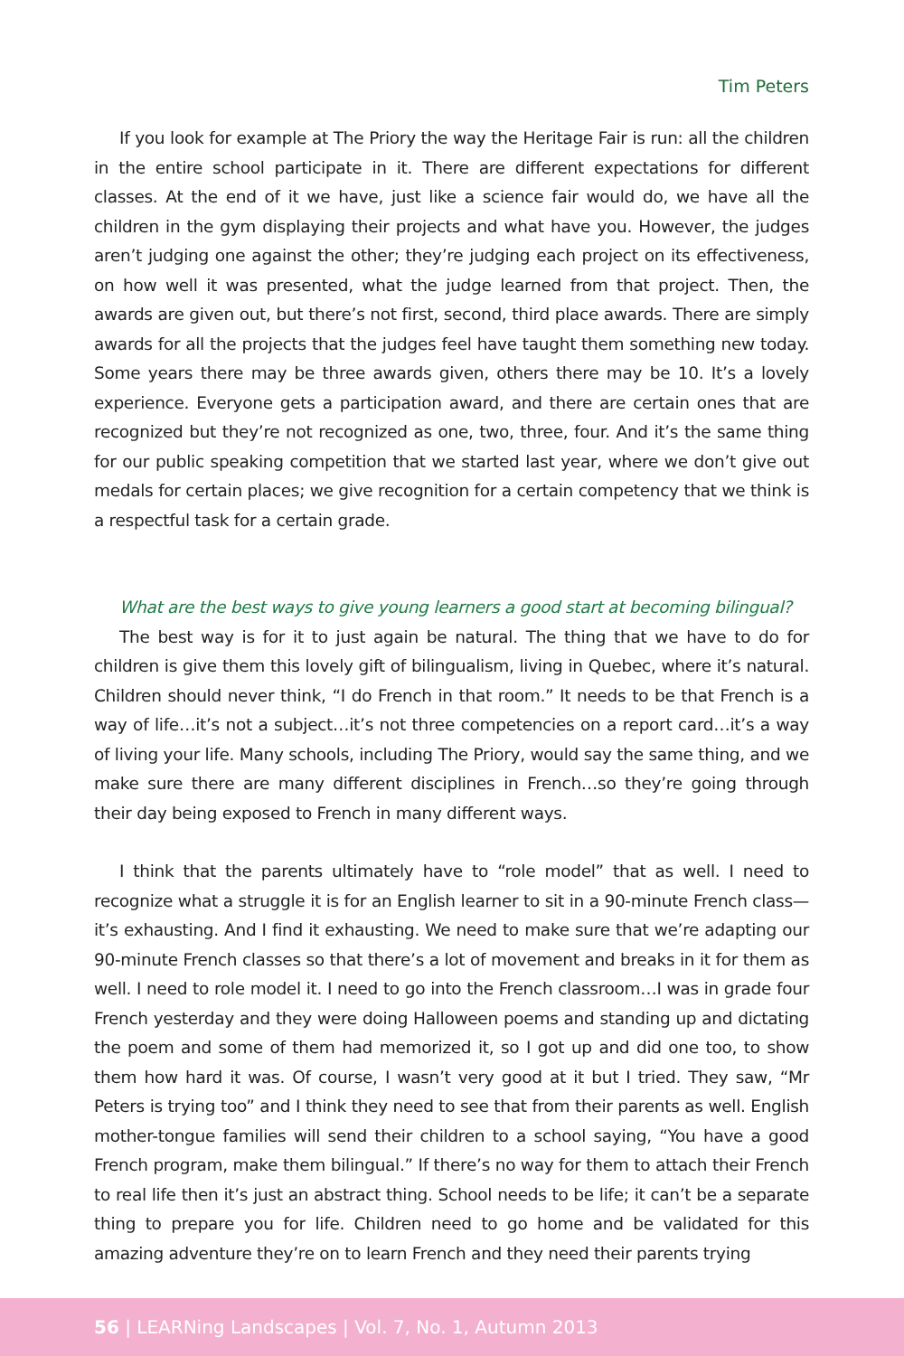Tim Peters
If you look for example at The Priory the way the Heritage Fair is run: all the children in the entire school participate in it. There are different expectations for different classes. At the end of it we have, just like a science fair would do, we have all the children in the gym displaying their projects and what have you. However, the judges aren’t judging one against the other; they’re judging each project on its effectiveness, on how well it was presented, what the judge learned from that project. Then, the awards are given out, but there’s not first, second, third place awards. There are simply awards for all the projects that the judges feel have taught them something new today. Some years there may be three awards given, others there may be 10. It’s a lovely experience. Everyone gets a participation award, and there are certain ones that are recognized but they’re not recognized as one, two, three, four. And it’s the same thing for our public speaking competition that we started last year, where we don’t give out medals for certain places; we give recognition for a certain competency that we think is a respectful task for a certain grade.
What are the best ways to give young learners a good start at becoming bilingual?
The best way is for it to just again be natural. The thing that we have to do for children is give them this lovely gift of bilingualism, living in Quebec, where it’s natural. Children should never think, “I do French in that room.” It needs to be that French is a way of life…it’s not a subject…it’s not three competencies on a report card…it’s a way of living your life. Many schools, including The Priory, would say the same thing, and we make sure there are many different disciplines in French…so they’re going through their day being exposed to French in many different ways.
I think that the parents ultimately have to “role model” that as well. I need to recognize what a struggle it is for an English learner to sit in a 90-minute French class—it’s exhausting. And I find it exhausting. We need to make sure that we’re adapting our 90-minute French classes so that there’s a lot of movement and breaks in it for them as well. I need to role model it. I need to go into the French classroom…I was in grade four French yesterday and they were doing Halloween poems and standing up and dictating the poem and some of them had memorized it, so I got up and did one too, to show them how hard it was. Of course, I wasn’t very good at it but I tried. They saw, “Mr Peters is trying too” and I think they need to see that from their parents as well. English mother-tongue families will send their children to a school saying, “You have a good French program, make them bilingual.” If there’s no way for them to attach their French to real life then it’s just an abstract thing. School needs to be life; it can’t be a separate thing to prepare you for life. Children need to go home and be validated for this amazing adventure they’re on to learn French and they need their parents trying
56 | LEARNing Landscapes | Vol. 7, No. 1, Autumn 2013